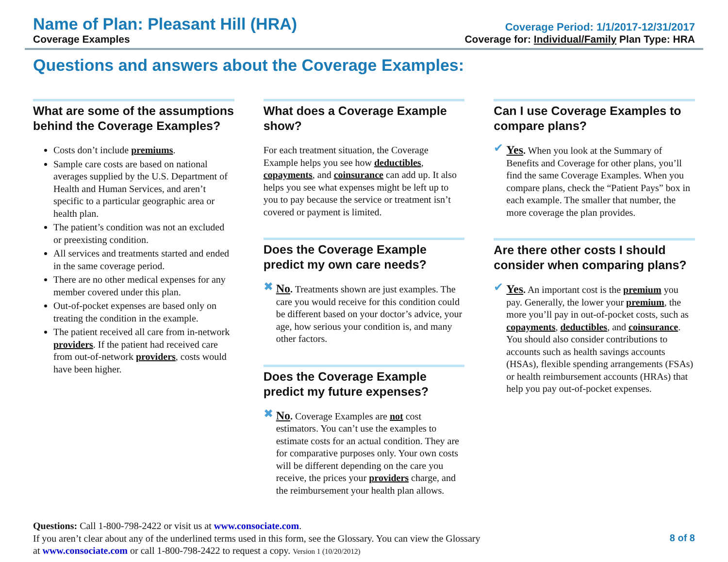Name of Plan: Pleasant Hill (HRA)
Coverage Examples
Coverage Period: 1/1/2017-12/31/2017
Coverage for: Individual/Family Plan Type: HRA
Questions and answers about the Coverage Examples:
What are some of the assumptions behind the Coverage Examples?
Costs don’t include premiums.
Sample care costs are based on national averages supplied by the U.S. Department of Health and Human Services, and aren’t specific to a particular geographic area or health plan.
The patient’s condition was not an excluded or preexisting condition.
All services and treatments started and ended in the same coverage period.
There are no other medical expenses for any member covered under this plan.
Out-of-pocket expenses are based only on treating the condition in the example.
The patient received all care from in-network providers. If the patient had received care from out-of-network providers, costs would have been higher.
What does a Coverage Example show?
For each treatment situation, the Coverage Example helps you see how deductibles, copayments, and coinsurance can add up. It also helps you see what expenses might be left up to you to pay because the service or treatment isn’t covered or payment is limited.
Does the Coverage Example predict my own care needs?
✖ No. Treatments shown are just examples. The care you would receive for this condition could be different based on your doctor’s advice, your age, how serious your condition is, and many other factors.
Does the Coverage Example predict my future expenses?
✖ No. Coverage Examples are not cost estimators. You can’t use the examples to estimate costs for an actual condition. They are for comparative purposes only. Your own costs will be different depending on the care you receive, the prices your providers charge, and the reimbursement your health plan allows.
Can I use Coverage Examples to compare plans?
✔ Yes. When you look at the Summary of Benefits and Coverage for other plans, you’ll find the same Coverage Examples. When you compare plans, check the “Patient Pays” box in each example. The smaller that number, the more coverage the plan provides.
Are there other costs I should consider when comparing plans?
✔ Yes. An important cost is the premium you pay. Generally, the lower your premium, the more you’ll pay in out-of-pocket costs, such as copayments, deductibles, and coinsurance. You should also consider contributions to accounts such as health savings accounts (HSAs), flexible spending arrangements (FSAs) or health reimbursement accounts (HRAs) that help you pay out-of-pocket expenses.
Questions: Call 1-800-798-2422 or visit us at www.consociate.com.
If you aren’t clear about any of the underlined terms used in this form, see the Glossary. You can view the Glossary
at www.consociate.com or call 1-800-798-2422 to request a copy. Version 1 (10/20/2012)
8 of 8